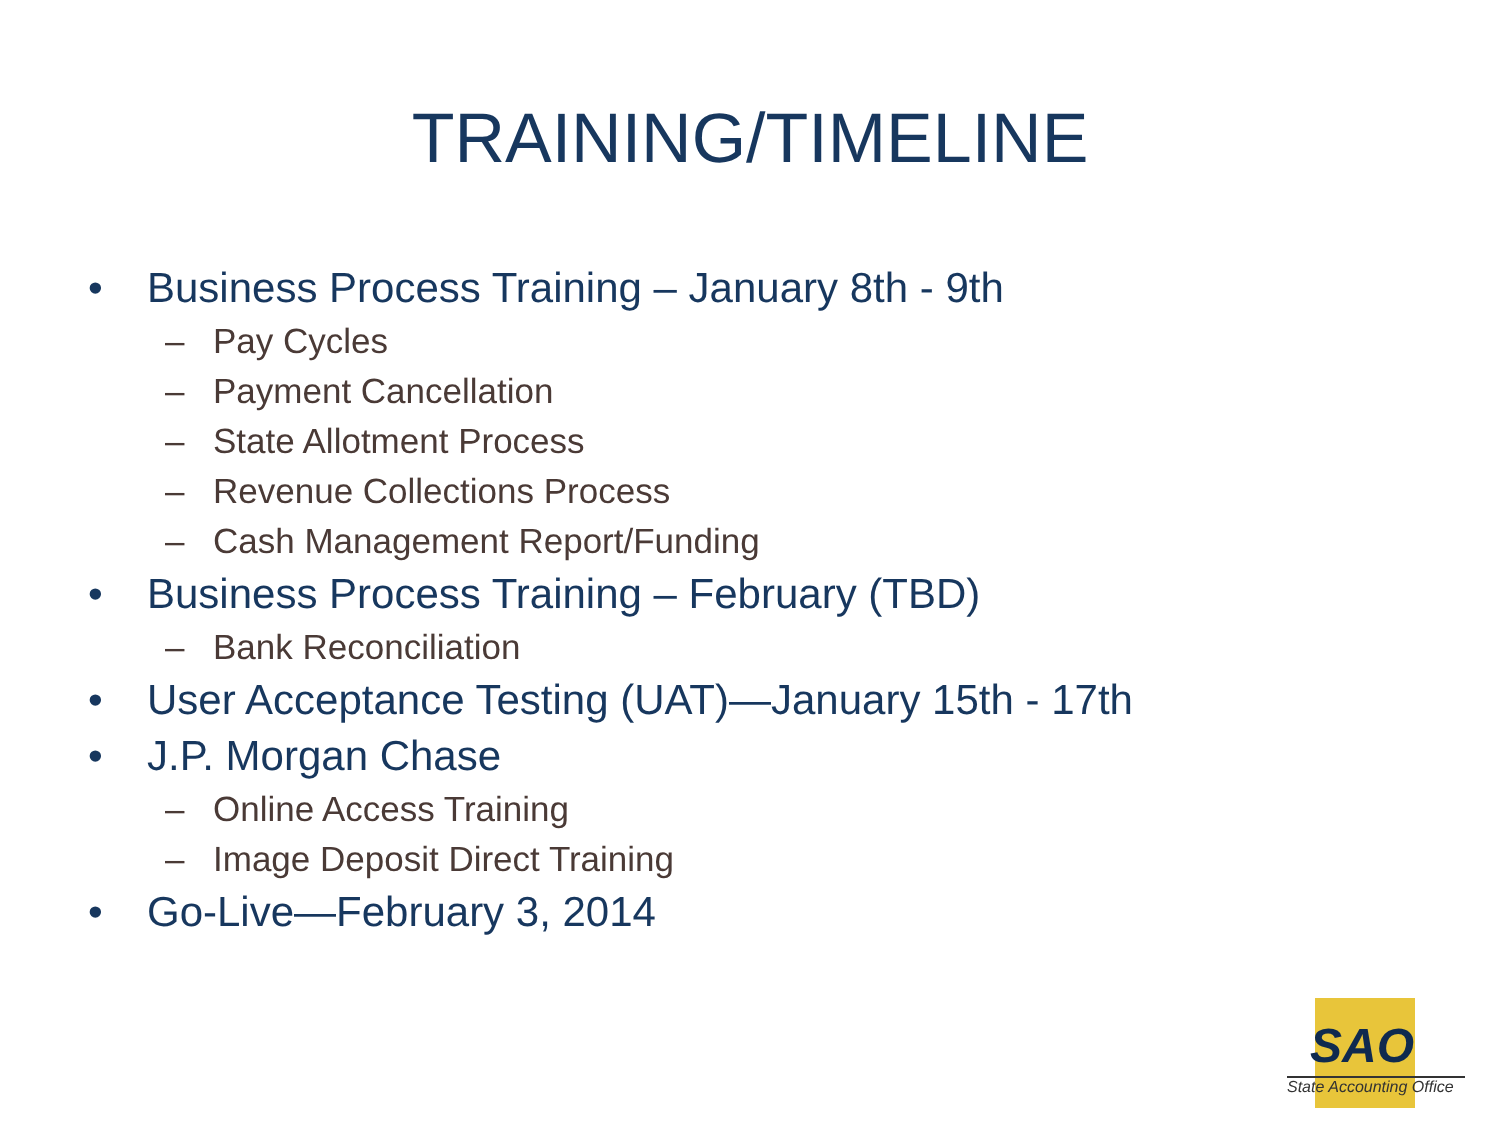TRAINING/TIMELINE
• Business Process Training – January 8th - 9th
– Pay Cycles
– Payment Cancellation
– State Allotment Process
– Revenue Collections Process
– Cash Management Report/Funding
• Business Process Training – February (TBD)
– Bank Reconciliation
• User Acceptance Testing (UAT)—January 15th - 17th
• J.P. Morgan Chase
– Online Access Training
– Image Deposit Direct Training
• Go-Live—February 3, 2014
SAO
State Accounting Office